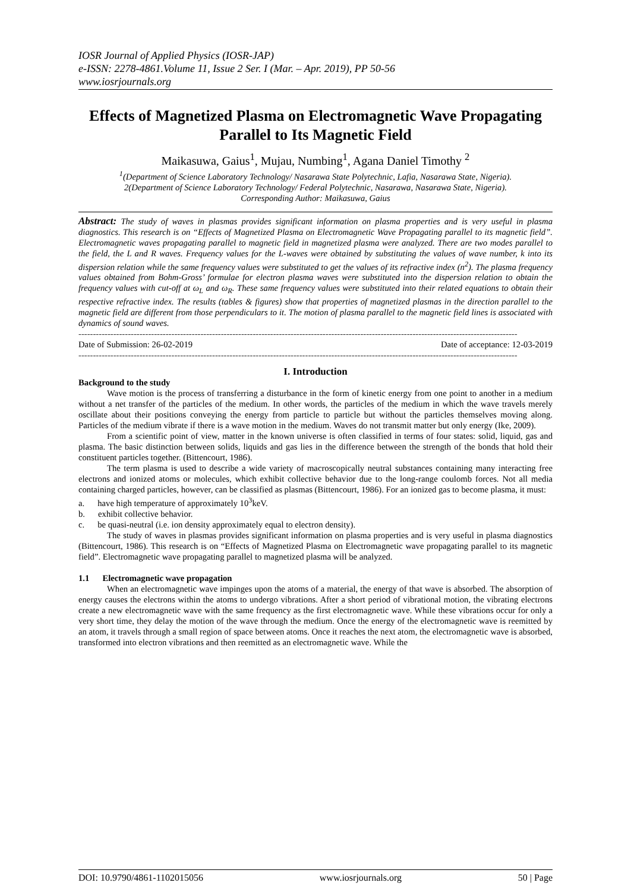IOSR Journal of Applied Physics (IOSR-JAP)
e-ISSN: 2278-4861.Volume 11, Issue 2 Ser. I (Mar. – Apr. 2019), PP 50-56
www.iosrjournals.org
Effects of Magnetized Plasma on Electromagnetic Wave Propagating Parallel to Its Magnetic Field
Maikasuwa, Gaius<sup>1</sup>, Mujau, Numbing<sup>1</sup>, Agana Daniel Timothy <sup>2</sup>
<sup>1</sup> (Department of Science Laboratory Technology/ Nasarawa State Polytechnic, Lafia, Nasarawa State, Nigeria).
2(Department of Science Laboratory Technology/ Federal Polytechnic, Nasarawa, Nasarawa State, Nigeria).
Corresponding Author: Maikasuwa, Gaius
Abstract: The study of waves in plasmas provides significant information on plasma properties and is very useful in plasma diagnostics. This research is on “Effects of Magnetized Plasma on Electromagnetic Wave Propagating parallel to its magnetic field”. Electromagnetic waves propagating parallel to magnetic field in magnetized plasma were analyzed. There are two modes parallel to the field, the L and R waves. Frequency values for the L-waves were obtained by substituting the values of wave number, k into its dispersion relation while the same frequency values were substituted to get the values of its refractive index (n<sup>2</sup>). The plasma frequency values obtained from Bohm-Gross’ formulae for electron plasma waves were substituted into the dispersion relation to obtain the frequency values with cut-off at ω<sub>L</sub> and ω<sub>R</sub>. These same frequency values were substituted into their related equations to obtain their respective refractive index. The results (tables & figures) show that properties of magnetized plasmas in the direction parallel to the magnetic field are different from those perpendiculars to it. The motion of plasma parallel to the magnetic field lines is associated with dynamics of sound waves.
-------------------------------------------------------------------------------------------------------------------------------------------------------
Date of Submission: 26-02-2019 Date of acceptance: 12-03-2019
-------------------------------------------------------------------------------------------------------------------------------------------------------
I. Introduction
Background to the study
Wave motion is the process of transferring a disturbance in the form of kinetic energy from one point to another in a medium without a net transfer of the particles of the medium. In other words, the particles of the medium in which the wave travels merely oscillate about their positions conveying the energy from particle to particle but without the particles themselves moving along. Particles of the medium vibrate if there is a wave motion in the medium. Waves do not transmit matter but only energy (Ike, 2009).
From a scientific point of view, matter in the known universe is often classified in terms of four states: solid, liquid, gas and plasma. The basic distinction between solids, liquids and gas lies in the difference between the strength of the bonds that hold their constituent particles together. (Bittencourt, 1986).
The term plasma is used to describe a wide variety of macroscopically neutral substances containing many interacting free electrons and ionized atoms or molecules, which exhibit collective behavior due to the long-range coulomb forces. Not all media containing charged particles, however, can be classified as plasmas (Bittencourt, 1986). For an ionized gas to become plasma, it must:
a. have high temperature of approximately 10<sup>3</sup>keV.
b. exhibit collective behavior.
c. be quasi-neutral (i.e. ion density approximately equal to electron density).
The study of waves in plasmas provides significant information on plasma properties and is very useful in plasma diagnostics (Bittencourt, 1986). This research is on “Effects of Magnetized Plasma on Electromagnetic wave propagating parallel to its magnetic field”. Electromagnetic wave propagating parallel to magnetized plasma will be analyzed.
1.1 Electromagnetic wave propagation
When an electromagnetic wave impinges upon the atoms of a material, the energy of that wave is absorbed. The absorption of energy causes the electrons within the atoms to undergo vibrations. After a short period of vibrational motion, the vibrating electrons create a new electromagnetic wave with the same frequency as the first electromagnetic wave. While these vibrations occur for only a very short time, they delay the motion of the wave through the medium. Once the energy of the electromagnetic wave is reemitted by an atom, it travels through a small region of space between atoms. Once it reaches the next atom, the electromagnetic wave is absorbed, transformed into electron vibrations and then reemitted as an electromagnetic wave. While the
DOI: 10.9790/4861-1102015056 www.iosrjournals.org 50 | Page